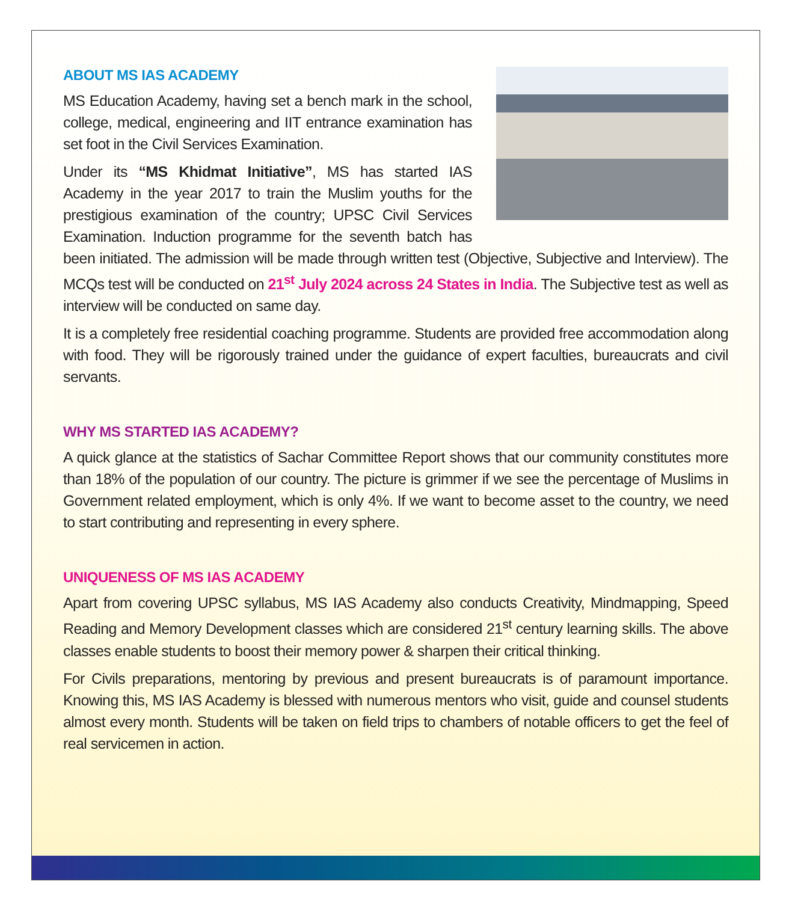ABOUT MS IAS ACADEMY
MS Education Academy, having set a bench mark in the school, college, medical, engineering and IIT entrance examination has set foot in the Civil Services Examination.
Under its “MS Khidmat Initiative”, MS has started IAS Academy in the year 2017 to train the Muslim youths for the prestigious examination of the country; UPSC Civil Services Examination. Induction programme for the seventh batch has been initiated. The admission will be made through written test (Objective, Subjective and Interview). The MCQs test will be conducted on 21<sup>st</sup> July 2024 across 24 States in India. The Subjective test as well as interview will be conducted on same day.
It is a completely free residential coaching programme. Students are provided free accommodation along with food. They will be rigorously trained under the guidance of expert faculties, bureaucrats and civil servants.
WHY MS STARTED IAS ACADEMY?
A quick glance at the statistics of Sachar Committee Report shows that our community constitutes more than 18% of the population of our country. The picture is grimmer if we see the percentage of Muslims in Government related employment, which is only 4%. If we want to become asset to the country, we need to start contributing and representing in every sphere.
UNIQUENESS OF MS IAS ACADEMY
Apart from covering UPSC syllabus, MS IAS Academy also conducts Creativity, Mindmapping, Speed Reading and Memory Development classes which are considered 21<sup>st</sup> century learning skills. The above classes enable students to boost their memory power & sharpen their critical thinking.
For Civils preparations, mentoring by previous and present bureaucrats is of paramount importance. Knowing this, MS IAS Academy is blessed with numerous mentors who visit, guide and counsel students almost every month. Students will be taken on field trips to chambers of notable officers to get the feel of real servicemen in action.